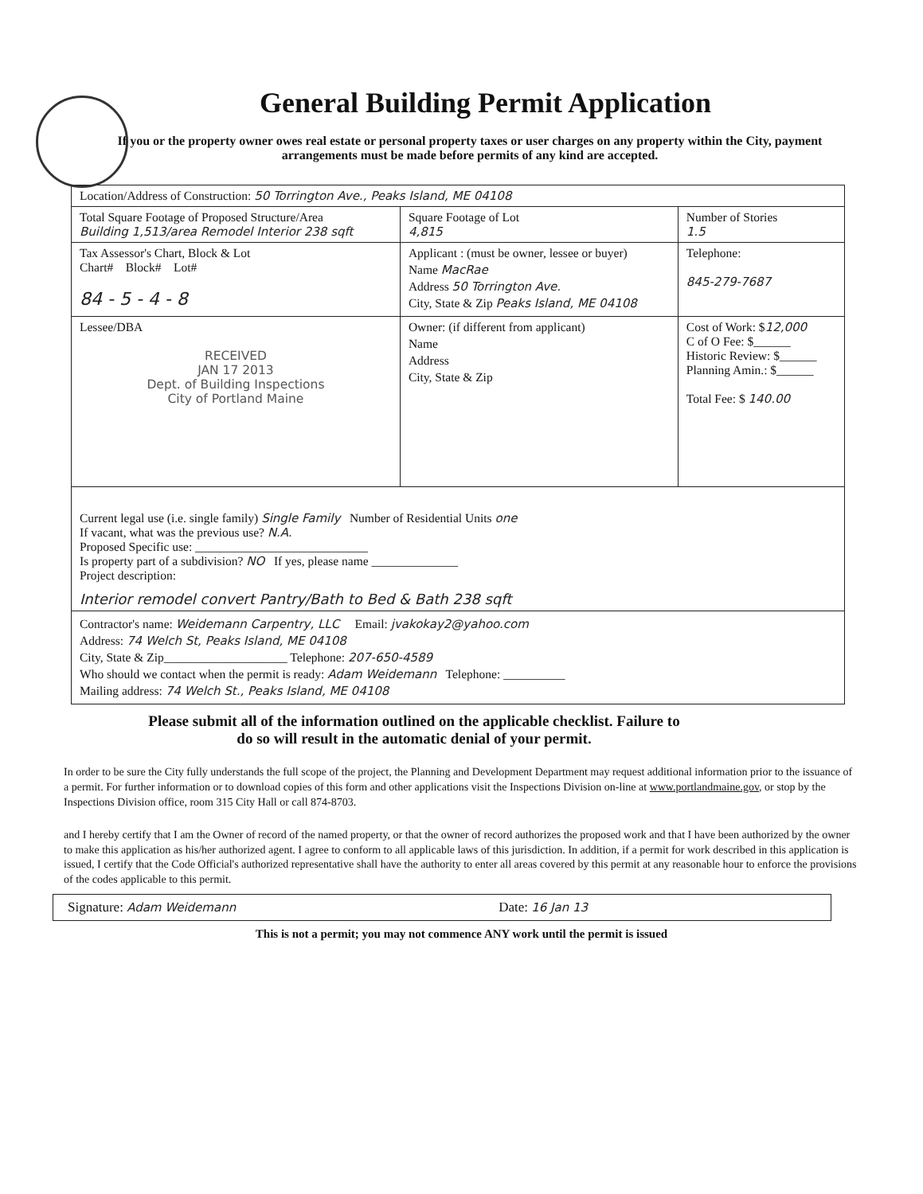General Building Permit Application
If you or the property owner owes real estate or personal property taxes or user charges on any property within the City, payment arrangements must be made before permits of any kind are accepted.
| Location/Address of Construction: 50 Torrington Ave., Peaks Island, ME 04108 | | | |
| Total Square Footage of Proposed Structure/Area Building 1,513/area Remodel Interior 238 sqft | | Square Footage of Lot 4,815 | Number of Stories 1.5 |
| Tax Assessor's Chart, Block & Lot Chart# Block# Lot# 84 - 5 - 4 - 8 | Applicant : (must be owner, lessee or buyer) Name MacRae Address 50 Torrington Ave. City, State & Zip Peaks Island, ME 04108 | | Telephone: 845-279-7687 |
| Lessee/DBA RECEIVED JAN 17 2013 Dept. of Building Inspections City of Portland Maine | Owner: (if different from applicant) Name Address City, State & Zip | | Cost of Work: $ 12,000 C of O Fee: $______ Historic Review: $______ Planning Amin.: $______ Total Fee: $ 140.00 |
| Current legal use (i.e. single family) Single Family Number of Residential Units one If vacant, what was the previous use? N.A. Proposed Specific use: ____________________________ Is property part of a subdivision? NO If yes, please name ______________ Project description: Interior remodel convert Pantry/Bath to Bed & Bath 238 sqft | | | |
| Contractor's name: Weidemann Carpentry, LLC Email: jvakokay2@yahoo.com Address: 74 Welch St, Peaks Island, ME 04108 City, State & Zip____________________ Telephone: 207-650-4589 Who should we contact when the permit is ready: Adam Weidemann Telephone: __________ Mailing address: 74 Welch St., Peaks Island, ME 04108 | | | |
Please submit all of the information outlined on the applicable checklist. Failure to
do so will result in the automatic denial of your permit.
In order to be sure the City fully understands the full scope of the project, the Planning and Development Department may request additional information prior to the issuance of a permit. For further information or to download copies of this form and other applications visit the Inspections Division on-line at www.portlandmaine.gov, or stop by the Inspections Division office, room 315 City Hall or call 874-8703.
and I hereby certify that I am the Owner of record of the named property, or that the owner of record authorizes the proposed work and that I have been authorized by the owner to make this application as his/her authorized agent. I agree to conform to all applicable laws of this jurisdiction. In addition, if a permit for work described in this application is issued, I certify that the Code Official's authorized representative shall have the authority to enter all areas covered by this permit at any reasonable hour to enforce the provisions of the codes applicable to this permit.
Signature: Adam Weidemann Date: 16 Jan 13
This is not a permit; you may not commence ANY work until the permit is issued